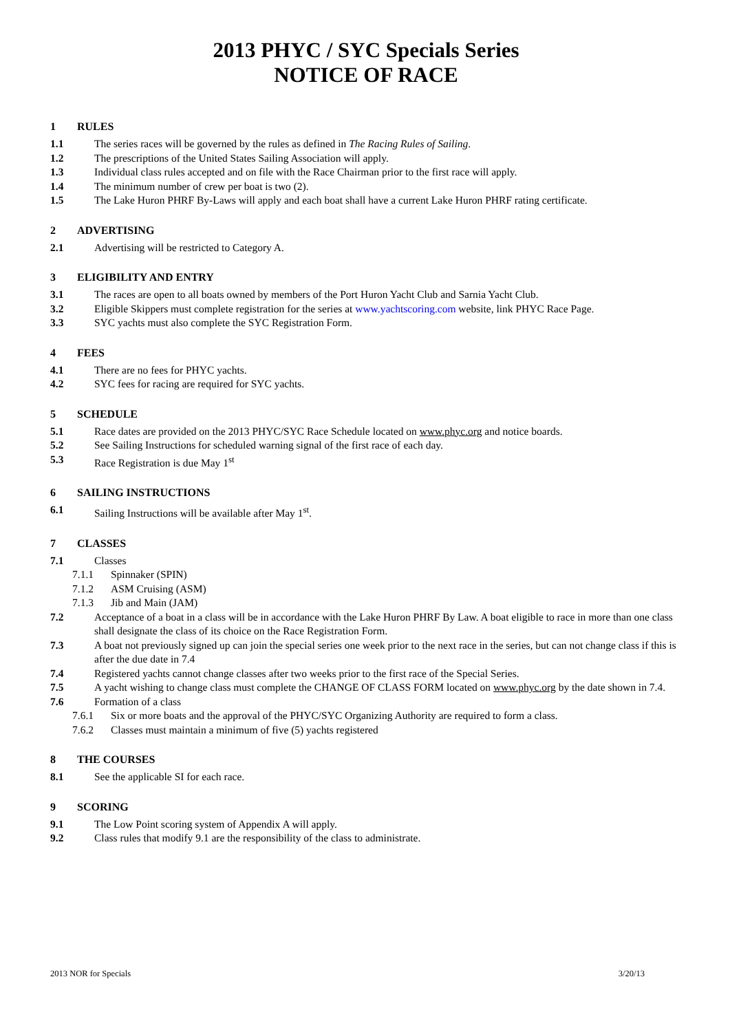2013 PHYC / SYC Specials Series
NOTICE OF RACE
1 RULES
1.1 The series races will be governed by the rules as defined in The Racing Rules of Sailing.
1.2 The prescriptions of the United States Sailing Association will apply.
1.3 Individual class rules accepted and on file with the Race Chairman prior to the first race will apply.
1.4 The minimum number of crew per boat is two (2).
1.5 The Lake Huron PHRF By-Laws will apply and each boat shall have a current Lake Huron PHRF rating certificate.
2 ADVERTISING
2.1 Advertising will be restricted to Category A.
3 ELIGIBILITY AND ENTRY
3.1 The races are open to all boats owned by members of the Port Huron Yacht Club and Sarnia Yacht Club.
3.2 Eligible Skippers must complete registration for the series at www.yachtscoring.com website, link PHYC Race Page.
3.3 SYC yachts must also complete the SYC Registration Form.
4 FEES
4.1 There are no fees for PHYC yachts.
4.2 SYC fees for racing are required for SYC yachts.
5 SCHEDULE
5.1 Race dates are provided on the 2013 PHYC/SYC Race Schedule located on www.phyc.org and notice boards.
5.2 See Sailing Instructions for scheduled warning signal of the first race of each day.
5.3 Race Registration is due May 1<sup>st</sup>
6 SAILING INSTRUCTIONS
6.1 Sailing Instructions will be available after May 1<sup>st</sup>.
7 CLASSES
7.1 Classes
7.1.1 Spinnaker (SPIN)
7.1.2 ASM Cruising (ASM)
7.1.3 Jib and Main (JAM)
7.2 Acceptance of a boat in a class will be in accordance with the Lake Huron PHRF By Law. A boat eligible to race in more than one class shall designate the class of its choice on the Race Registration Form.
7.3 A boat not previously signed up can join the special series one week prior to the next race in the series, but can not change class if this is after the due date in 7.4
7.4 Registered yachts cannot change classes after two weeks prior to the first race of the Special Series.
7.5 A yacht wishing to change class must complete the CHANGE OF CLASS FORM located on www.phyc.org by the date shown in 7.4.
7.6 Formation of a class
7.6.1 Six or more boats and the approval of the PHYC/SYC Organizing Authority are required to form a class.
7.6.2 Classes must maintain a minimum of five (5) yachts registered
8 THE COURSES
8.1 See the applicable SI for each race.
9 SCORING
9.1 The Low Point scoring system of Appendix A will apply.
9.2 Class rules that modify 9.1 are the responsibility of the class to administrate.
2013 NOR for Specials 3/20/13